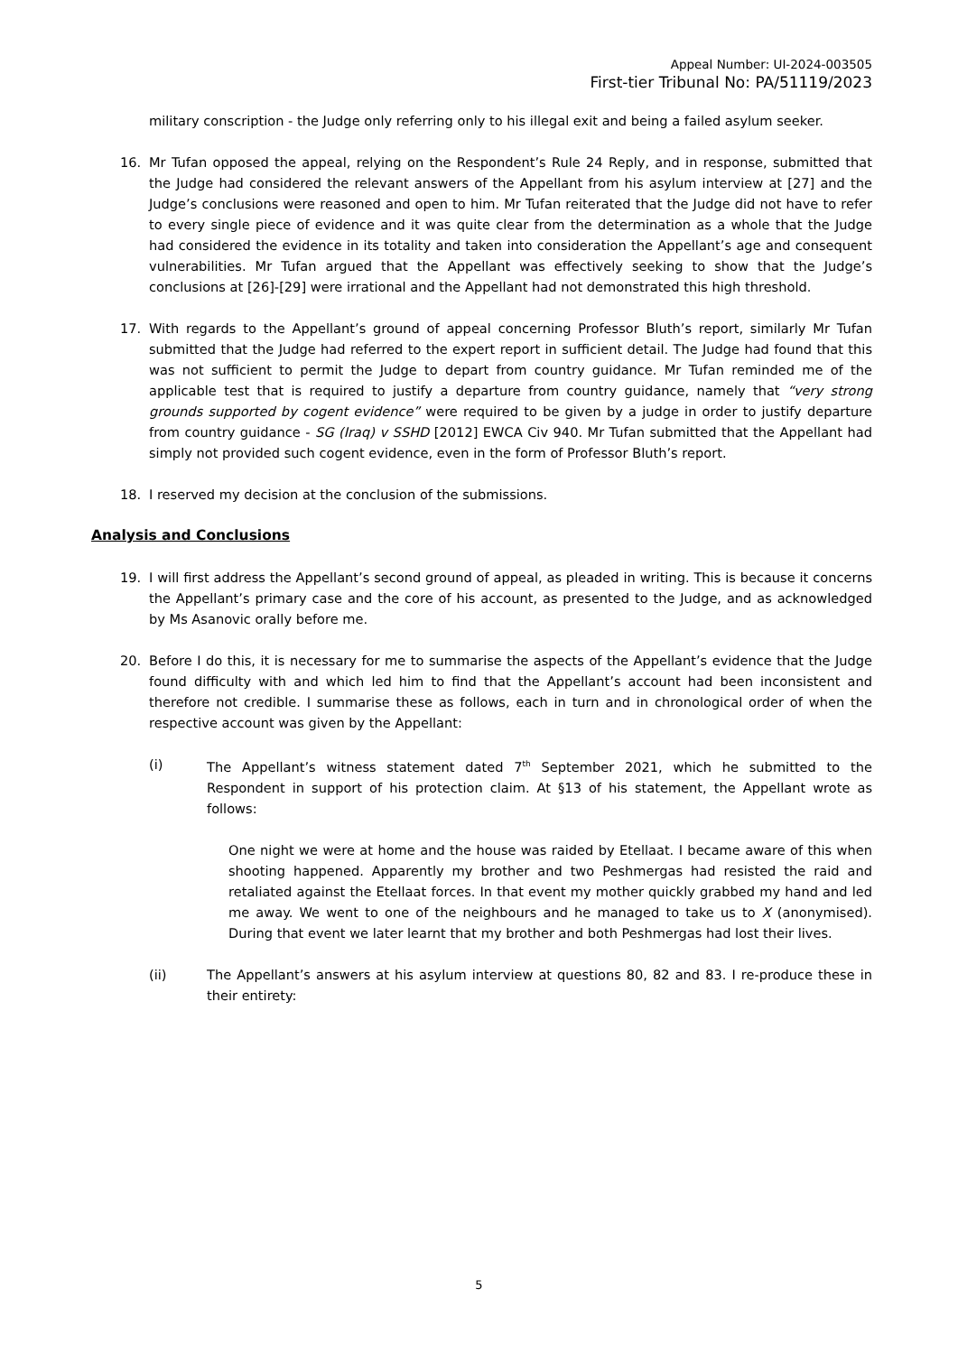Appeal Number: UI-2024-003505
First-tier Tribunal No: PA/51119/2023
military conscription - the Judge only referring only to his illegal exit and being a failed asylum seeker.
16. Mr Tufan opposed the appeal, relying on the Respondent’s Rule 24 Reply, and in response, submitted that the Judge had considered the relevant answers of the Appellant from his asylum interview at [27] and the Judge’s conclusions were reasoned and open to him. Mr Tufan reiterated that the Judge did not have to refer to every single piece of evidence and it was quite clear from the determination as a whole that the Judge had considered the evidence in its totality and taken into consideration the Appellant’s age and consequent vulnerabilities. Mr Tufan argued that the Appellant was effectively seeking to show that the Judge’s conclusions at [26]-[29] were irrational and the Appellant had not demonstrated this high threshold.
17. With regards to the Appellant’s ground of appeal concerning Professor Bluth’s report, similarly Mr Tufan submitted that the Judge had referred to the expert report in sufficient detail. The Judge had found that this was not sufficient to permit the Judge to depart from country guidance. Mr Tufan reminded me of the applicable test that is required to justify a departure from country guidance, namely that “very strong grounds supported by cogent evidence” were required to be given by a judge in order to justify departure from country guidance - SG (Iraq) v SSHD [2012] EWCA Civ 940. Mr Tufan submitted that the Appellant had simply not provided such cogent evidence, even in the form of Professor Bluth’s report.
18. I reserved my decision at the conclusion of the submissions.
Analysis and Conclusions
19. I will first address the Appellant’s second ground of appeal, as pleaded in writing. This is because it concerns the Appellant’s primary case and the core of his account, as presented to the Judge, and as acknowledged by Ms Asanovic orally before me.
20. Before I do this, it is necessary for me to summarise the aspects of the Appellant’s evidence that the Judge found difficulty with and which led him to find that the Appellant’s account had been inconsistent and therefore not credible. I summarise these as follows, each in turn and in chronological order of when the respective account was given by the Appellant:
(i) The Appellant’s witness statement dated 7<sup>th</sup> September 2021, which he submitted to the Respondent in support of his protection claim. At §13 of his statement, the Appellant wrote as follows:
One night we were at home and the house was raided by Etellaat. I became aware of this when shooting happened. Apparently my brother and two Peshmergas had resisted the raid and retaliated against the Etellaat forces. In that event my mother quickly grabbed my hand and led me away. We went to one of the neighbours and he managed to take us to X (anonymised). During that event we later learnt that my brother and both Peshmergas had lost their lives.
(ii) The Appellant’s answers at his asylum interview at questions 80, 82 and 83. I re-produce these in their entirety:
5